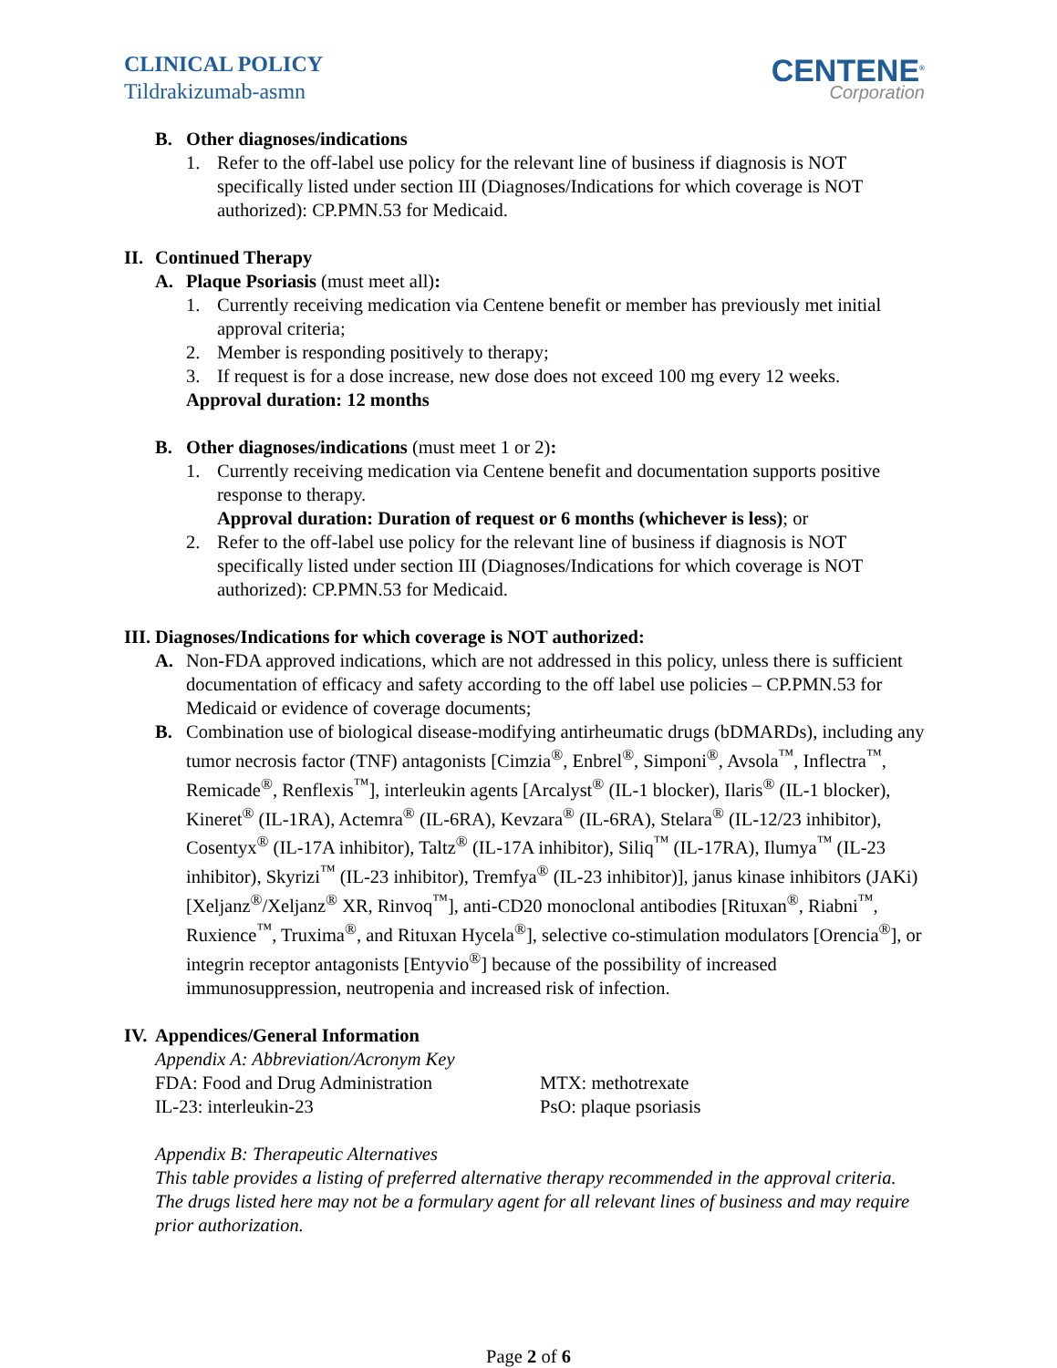CLINICAL POLICY
Tildrakizumab-asmn
CENTENE<sup>®</sup>
Corporation
B. Other diagnoses/indications
1. Refer to the off-label use policy for the relevant line of business if diagnosis is NOT specifically listed under section III (Diagnoses/Indications for which coverage is NOT authorized): CP.PMN.53 for Medicaid.
II. Continued Therapy
A. Plaque Psoriasis (must meet all):
1. Currently receiving medication via Centene benefit or member has previously met initial approval criteria;
2. Member is responding positively to therapy;
3. If request is for a dose increase, new dose does not exceed 100 mg every 12 weeks.
Approval duration: 12 months
B. Other diagnoses/indications (must meet 1 or 2):
1. Currently receiving medication via Centene benefit and documentation supports positive response to therapy.
Approval duration: Duration of request or 6 months (whichever is less); or
2. Refer to the off-label use policy for the relevant line of business if diagnosis is NOT specifically listed under section III (Diagnoses/Indications for which coverage is NOT authorized): CP.PMN.53 for Medicaid.
III. Diagnoses/Indications for which coverage is NOT authorized:
A. Non-FDA approved indications, which are not addressed in this policy, unless there is sufficient documentation of efficacy and safety according to the off label use policies – CP.PMN.53 for Medicaid or evidence of coverage documents;
B. Combination use of biological disease-modifying antirheumatic drugs (bDMARDs), including any tumor necrosis factor (TNF) antagonists [Cimzia<sup>®</sup>, Enbrel<sup>®</sup>, Simponi<sup>®</sup>, Avsola<sup>™</sup>, Inflectra<sup>™</sup>, Remicade<sup>®</sup>, Renflexis<sup>™</sup>], interleukin agents [Arcalyst<sup>®</sup> (IL-1 blocker), Ilaris<sup>®</sup> (IL-1 blocker), Kineret<sup>®</sup> (IL-1RA), Actemra<sup>®</sup> (IL-6RA), Kevzara<sup>®</sup> (IL-6RA), Stelara<sup>®</sup> (IL-12/23 inhibitor), Cosentyx<sup>®</sup> (IL-17A inhibitor), Taltz<sup>®</sup> (IL-17A inhibitor), Siliq<sup>™</sup> (IL-17RA), Ilumya<sup>™</sup> (IL-23 inhibitor), Skyrizi<sup>™</sup> (IL-23 inhibitor), Tremfya<sup>®</sup> (IL-23 inhibitor)], janus kinase inhibitors (JAKi) [Xeljanz<sup>®</sup>/Xeljanz<sup>®</sup> XR, Rinvoq<sup>™</sup>], anti-CD20 monoclonal antibodies [Rituxan<sup>®</sup>, Riabni<sup>™</sup>, Ruxience<sup>™</sup>, Truxima<sup>®</sup>, and Rituxan Hycela<sup>®</sup>], selective co-stimulation modulators [Orencia<sup>®</sup>], or integrin receptor antagonists [Entyvio<sup>®</sup>] because of the possibility of increased immunosuppression, neutropenia and increased risk of infection.
IV. Appendices/General Information
Appendix A: Abbreviation/Acronym Key
FDA: Food and Drug Administration
IL-23: interleukin-23
MTX: methotrexate
PsO: plaque psoriasis
Appendix B: Therapeutic Alternatives
This table provides a listing of preferred alternative therapy recommended in the approval criteria. The drugs listed here may not be a formulary agent for all relevant lines of business and may require prior authorization.
Page 2 of 6